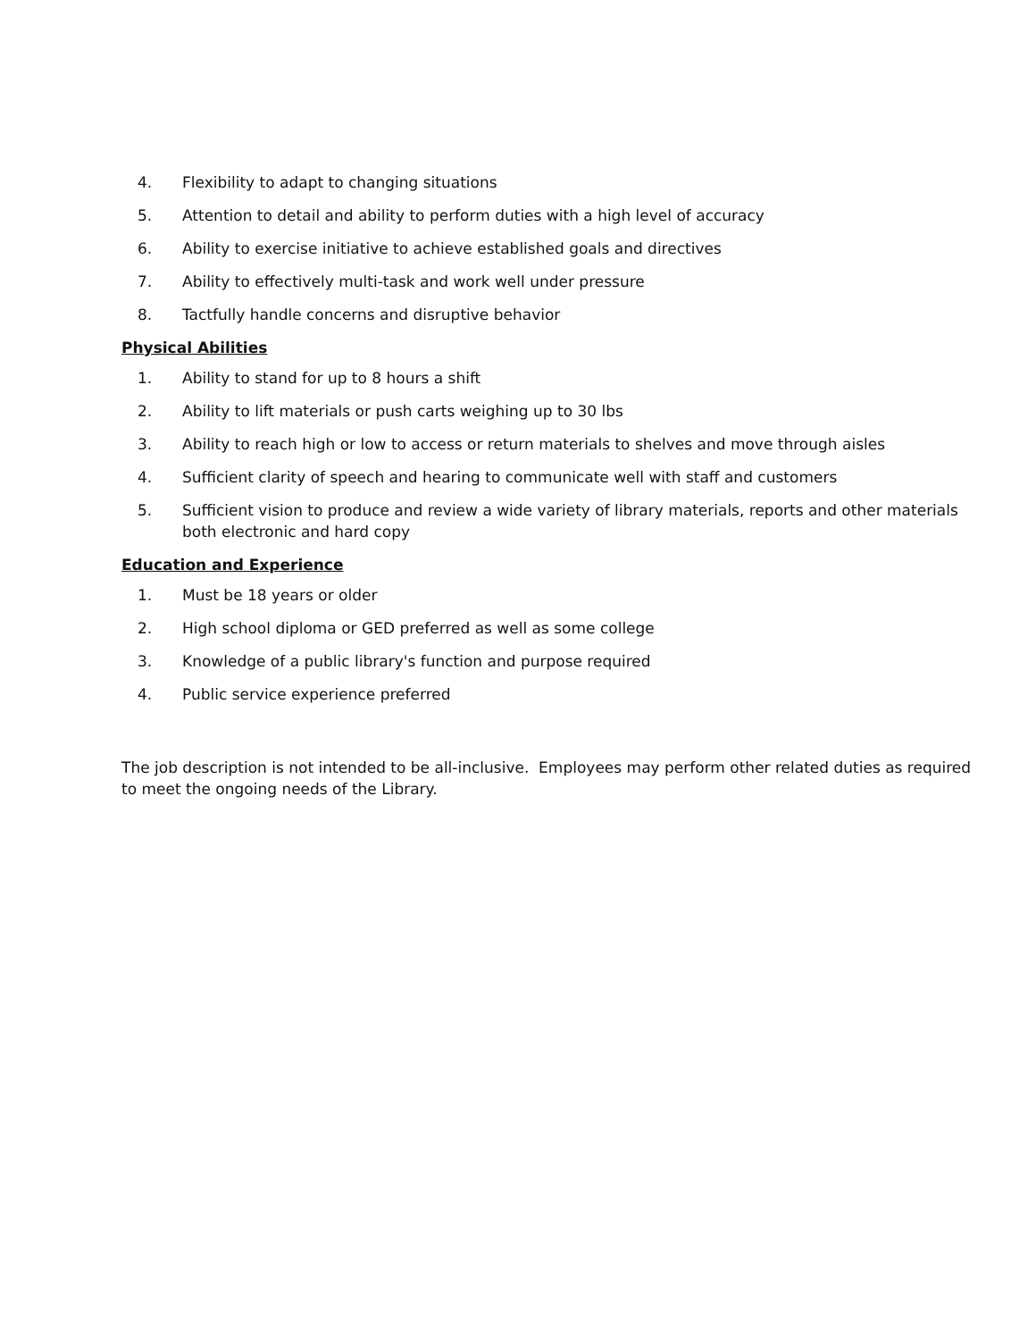4. Flexibility to adapt to changing situations
5. Attention to detail and ability to perform duties with a high level of accuracy
6. Ability to exercise initiative to achieve established goals and directives
7. Ability to effectively multi-task and work well under pressure
8. Tactfully handle concerns and disruptive behavior
Physical Abilities
1. Ability to stand for up to 8 hours a shift
2. Ability to lift materials or push carts weighing up to 30 lbs
3. Ability to reach high or low to access or return materials to shelves and move through aisles
4. Sufficient clarity of speech and hearing to communicate well with staff and customers
5. Sufficient vision to produce and review a wide variety of library materials, reports and other materials both electronic and hard copy
Education and Experience
1. Must be 18 years or older
2. High school diploma or GED preferred as well as some college
3. Knowledge of a public library's function and purpose required
4. Public service experience preferred
The job description is not intended to be all-inclusive. Employees may perform other related duties as required to meet the ongoing needs of the Library.